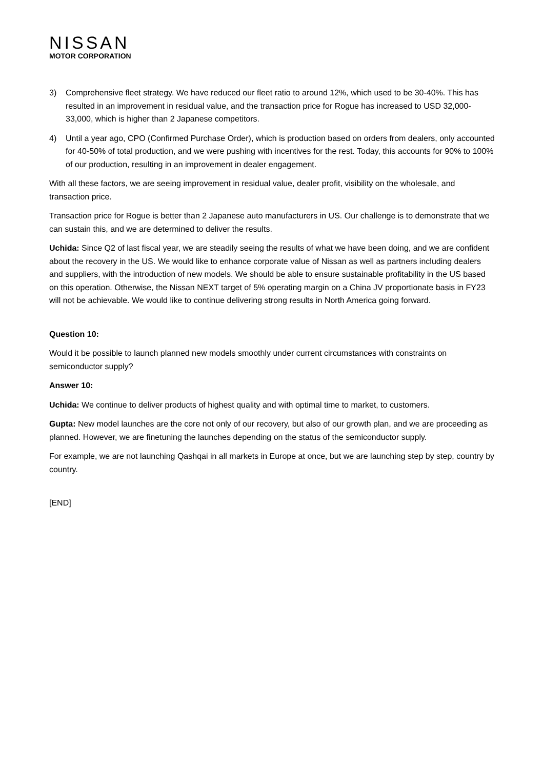NISSAN
MOTOR CORPORATION
3) Comprehensive fleet strategy. We have reduced our fleet ratio to around 12%, which used to be 30-40%. This has resulted in an improvement in residual value, and the transaction price for Rogue has increased to USD 32,000-33,000, which is higher than 2 Japanese competitors.
4) Until a year ago, CPO (Confirmed Purchase Order), which is production based on orders from dealers, only accounted for 40-50% of total production, and we were pushing with incentives for the rest. Today, this accounts for 90% to 100% of our production, resulting in an improvement in dealer engagement.
With all these factors, we are seeing improvement in residual value, dealer profit, visibility on the wholesale, and transaction price.
Transaction price for Rogue is better than 2 Japanese auto manufacturers in US. Our challenge is to demonstrate that we can sustain this, and we are determined to deliver the results.
Uchida: Since Q2 of last fiscal year, we are steadily seeing the results of what we have been doing, and we are confident about the recovery in the US. We would like to enhance corporate value of Nissan as well as partners including dealers and suppliers, with the introduction of new models. We should be able to ensure sustainable profitability in the US based on this operation. Otherwise, the Nissan NEXT target of 5% operating margin on a China JV proportionate basis in FY23 will not be achievable. We would like to continue delivering strong results in North America going forward.
Question 10:
Would it be possible to launch planned new models smoothly under current circumstances with constraints on semiconductor supply?
Answer 10:
Uchida: We continue to deliver products of highest quality and with optimal time to market, to customers.
Gupta: New model launches are the core not only of our recovery, but also of our growth plan, and we are proceeding as planned. However, we are finetuning the launches depending on the status of the semiconductor supply.
For example, we are not launching Qashqai in all markets in Europe at once, but we are launching step by step, country by country.
[END]